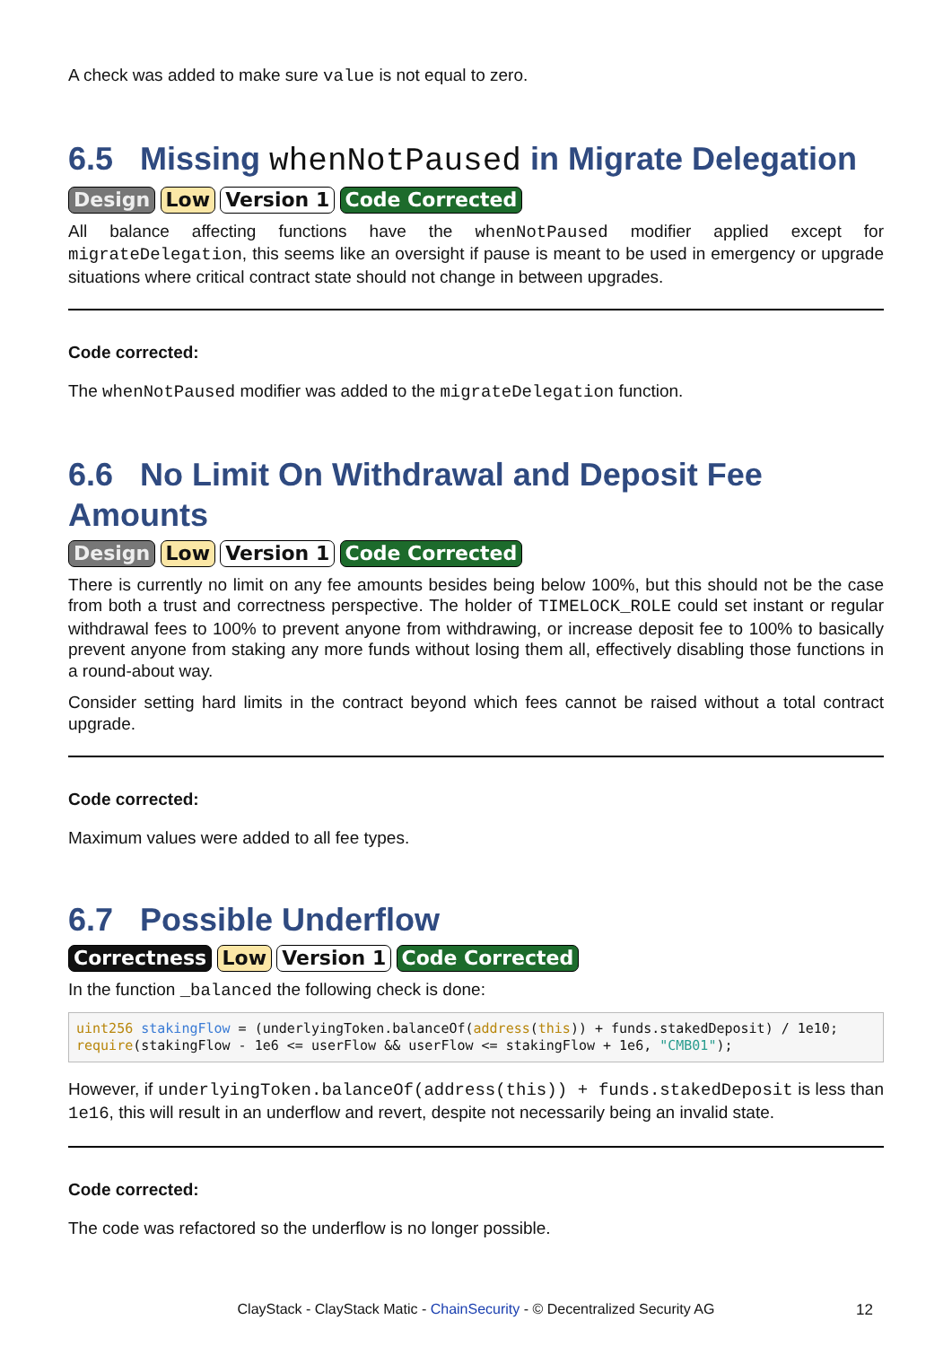A check was added to make sure value is not equal to zero.
6.5 Missing whenNotPaused in Migrate Delegation
Design Low Version 1 Code Corrected
All balance affecting functions have the whenNotPaused modifier applied except for migrateDelegation, this seems like an oversight if pause is meant to be used in emergency or upgrade situations where critical contract state should not change in between upgrades.
Code corrected:
The whenNotPaused modifier was added to the migrateDelegation function.
6.6 No Limit On Withdrawal and Deposit Fee Amounts
Design Low Version 1 Code Corrected
There is currently no limit on any fee amounts besides being below 100%, but this should not be the case from both a trust and correctness perspective. The holder of TIMELOCK_ROLE could set instant or regular withdrawal fees to 100% to prevent anyone from withdrawing, or increase deposit fee to 100% to basically prevent anyone from staking any more funds without losing them all, effectively disabling those functions in a round-about way.
Consider setting hard limits in the contract beyond which fees cannot be raised without a total contract upgrade.
Code corrected:
Maximum values were added to all fee types.
6.7 Possible Underflow
Correctness Low Version 1 Code Corrected
In the function _balanced the following check is done:
uint256 stakingFlow = (underlyingToken.balanceOf(address(this)) + funds.stakedDeposit) / 1e10;
require(stakingFlow - 1e6 <= userFlow && userFlow <= stakingFlow + 1e6, "CMB01");
However, if underlyingToken.balanceOf(address(this)) + funds.stakedDeposit is less than 1e16, this will result in an underflow and revert, despite not necessarily being an invalid state.
Code corrected:
The code was refactored so the underflow is no longer possible.
ClayStack - ClayStack Matic - ChainSecurity - © Decentralized Security AG 12